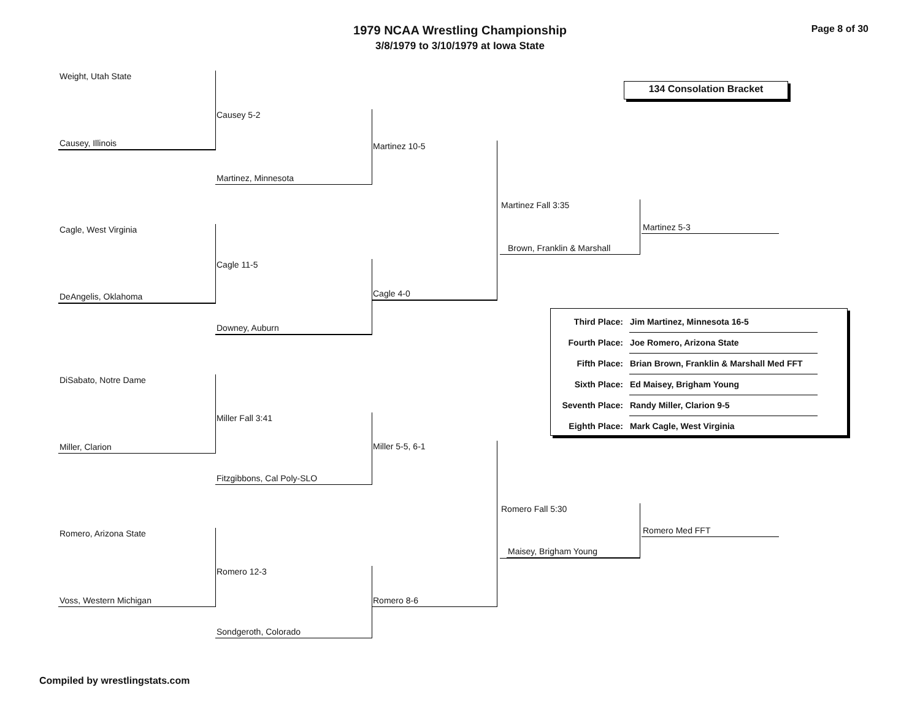1979 NCAA Wrestling Championship
3/8/1979 to 3/10/1979 at Iowa State
Page 8 of 30
134 Consolation Bracket
Weight, Utah State
Causey, Illinois
Causey 5-2
Martinez, Minnesota
Martinez 10-5
Cagle, West Virginia
DeAngelis, Oklahoma
Cagle 11-5
Downey, Auburn
Cagle 4-0
Martinez Fall 3:35
Brown, Franklin & Marshall
Martinez 5-3
| Third Place: | Jim Martinez, Minnesota 16-5 |
| Fourth Place: | Joe Romero, Arizona State |
| Fifth Place: | Brian Brown, Franklin & Marshall Med FFT |
| Sixth Place: | Ed Maisey, Brigham Young |
| Seventh Place: | Randy Miller, Clarion 9-5 |
| Eighth Place: | Mark Cagle, West Virginia |
DiSabato, Notre Dame
Miller, Clarion
Miller Fall 3:41
Fitzgibbons, Cal Poly-SLO
Miller 5-5, 6-1
Romero, Arizona State
Voss, Western Michigan
Romero 12-3
Sondgeroth, Colorado
Romero 8-6
Romero Fall 5:30
Maisey, Brigham Young
Romero Med FFT
Compiled by wrestlingstats.com